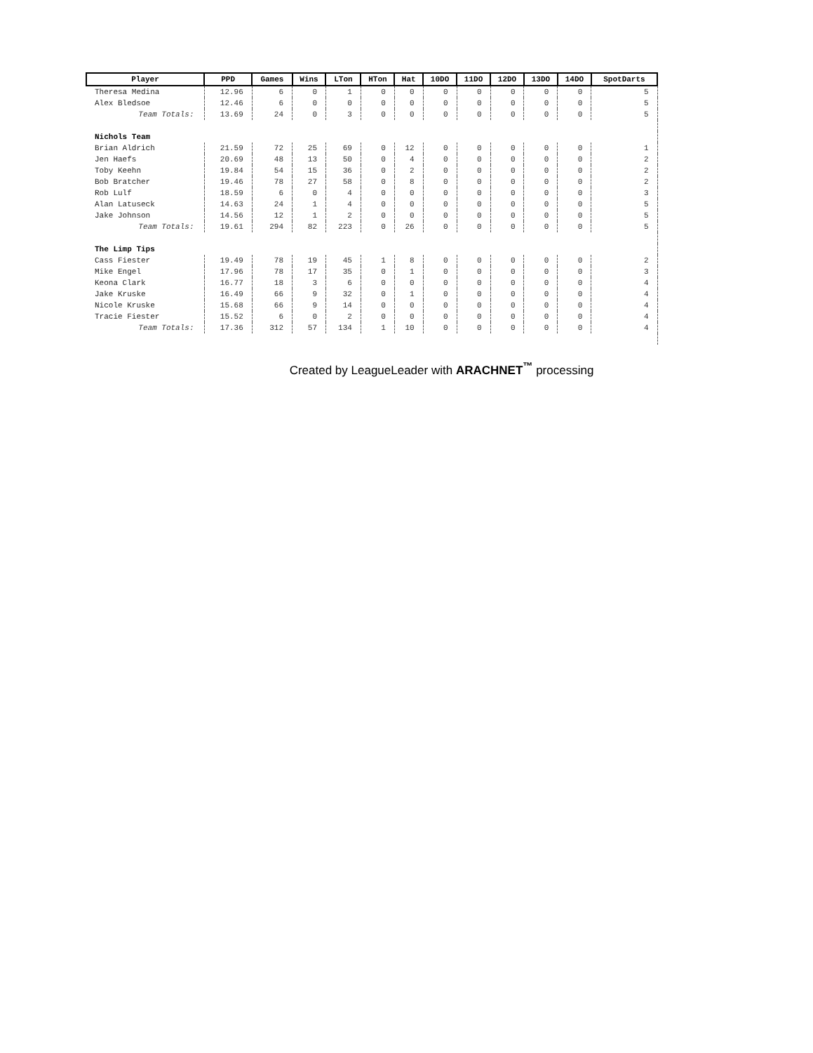| Player | PPD | Games | Wins | LTon | HTon | Hat | 10DO | 11DO | 12DO | 13DO | 14DO | SpotDarts |
| --- | --- | --- | --- | --- | --- | --- | --- | --- | --- | --- | --- | --- |
| Theresa Medina | 12.96 | 6 | 0 | 1 | 0 | 0 | 0 | 0 | 0 | 0 | 0 | 5 |
| Alex Bledsoe | 12.46 | 6 | 0 | 0 | 0 | 0 | 0 | 0 | 0 | 0 | 0 | 5 |
| Team Totals: | 13.69 | 24 | 0 | 3 | 0 | 0 | 0 | 0 | 0 | 0 | 0 | 5 |
| Nichols Team | | | | | | | | | | | | |
| Brian Aldrich | 21.59 | 72 | 25 | 69 | 0 | 12 | 0 | 0 | 0 | 0 | 0 | 1 |
| Jen Haefs | 20.69 | 48 | 13 | 50 | 0 | 4 | 0 | 0 | 0 | 0 | 0 | 2 |
| Toby Keehn | 19.84 | 54 | 15 | 36 | 0 | 2 | 0 | 0 | 0 | 0 | 0 | 2 |
| Bob Bratcher | 19.46 | 78 | 27 | 58 | 0 | 8 | 0 | 0 | 0 | 0 | 0 | 2 |
| Rob Lulf | 18.59 | 6 | 0 | 4 | 0 | 0 | 0 | 0 | 0 | 0 | 0 | 3 |
| Alan Latuseck | 14.63 | 24 | 1 | 4 | 0 | 0 | 0 | 0 | 0 | 0 | 0 | 5 |
| Jake Johnson | 14.56 | 12 | 1 | 2 | 0 | 0 | 0 | 0 | 0 | 0 | 0 | 5 |
| Team Totals: | 19.61 | 294 | 82 | 223 | 0 | 26 | 0 | 0 | 0 | 0 | 0 | 5 |
| The Limp Tips | | | | | | | | | | | | |
| Cass Fiester | 19.49 | 78 | 19 | 45 | 1 | 8 | 0 | 0 | 0 | 0 | 0 | 2 |
| Mike Engel | 17.96 | 78 | 17 | 35 | 0 | 1 | 0 | 0 | 0 | 0 | 0 | 3 |
| Keona Clark | 16.77 | 18 | 3 | 6 | 0 | 0 | 0 | 0 | 0 | 0 | 0 | 4 |
| Jake Kruske | 16.49 | 66 | 9 | 32 | 0 | 1 | 0 | 0 | 0 | 0 | 0 | 4 |
| Nicole Kruske | 15.68 | 66 | 9 | 14 | 0 | 0 | 0 | 0 | 0 | 0 | 0 | 4 |
| Tracie Fiester | 15.52 | 6 | 0 | 2 | 0 | 0 | 0 | 0 | 0 | 0 | 0 | 4 |
| Team Totals: | 17.36 | 312 | 57 | 134 | 1 | 10 | 0 | 0 | 0 | 0 | 0 | 4 |
Created by LeagueLeader with ARACHNET<sup>™</sup> processing